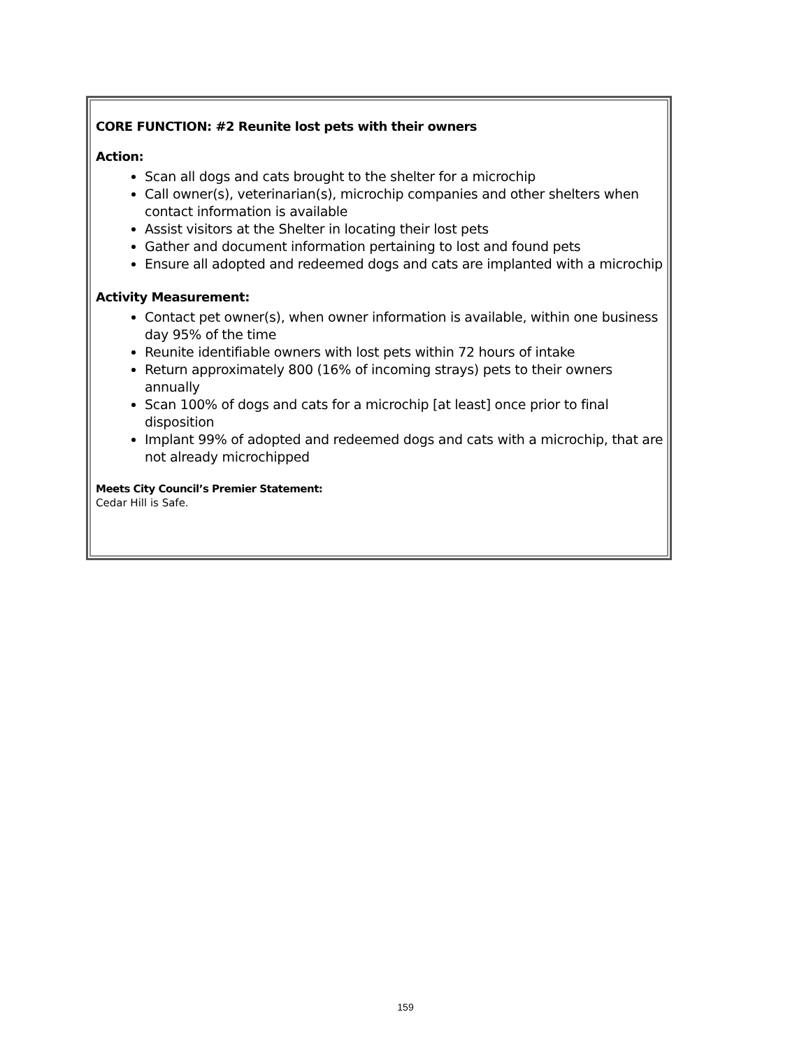CORE FUNCTION: #2 Reunite lost pets with their owners
Action:
Scan all dogs and cats brought to the shelter for a microchip
Call owner(s), veterinarian(s), microchip companies and other shelters when contact information is available
Assist visitors at the Shelter in locating their lost pets
Gather and document information pertaining to lost and found pets
Ensure all adopted and redeemed dogs and cats are implanted with a microchip
Activity Measurement:
Contact pet owner(s), when owner information is available, within one business day 95% of the time
Reunite identifiable owners with lost pets within 72 hours of intake
Return approximately 800 (16% of incoming strays) pets to their owners annually
Scan 100% of dogs and cats for a microchip [at least] once prior to final disposition
Implant 99% of adopted and redeemed dogs and cats with a microchip, that are not already microchipped
Meets City Council’s Premier Statement:
Cedar Hill is Safe.
159